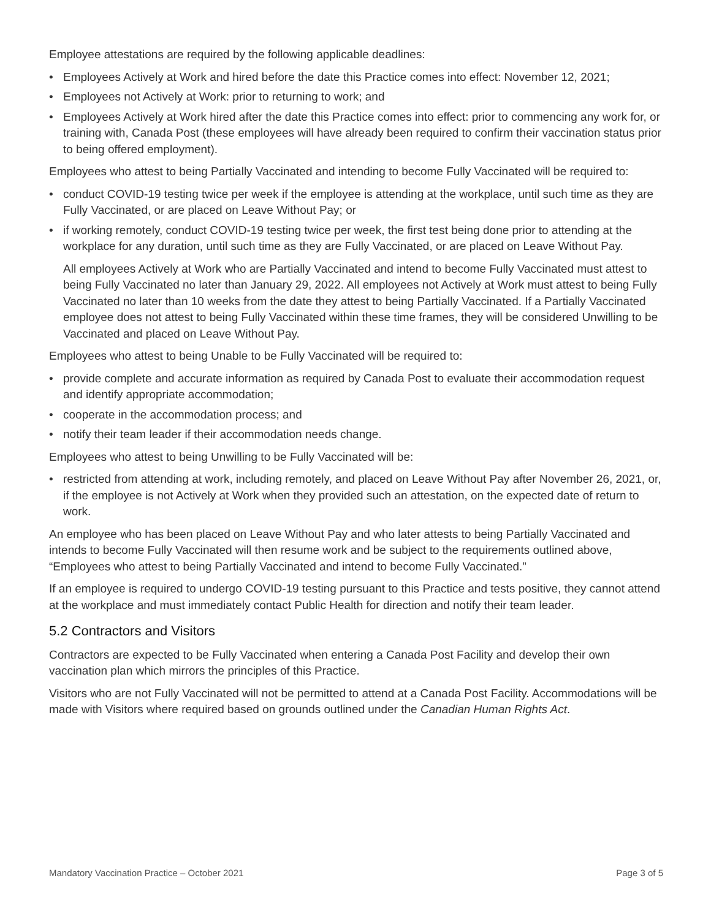Employee attestations are required by the following applicable deadlines:
• Employees Actively at Work and hired before the date this Practice comes into effect: November 12, 2021;
• Employees not Actively at Work: prior to returning to work; and
• Employees Actively at Work hired after the date this Practice comes into effect: prior to commencing any work for, or training with, Canada Post (these employees will have already been required to confirm their vaccination status prior to being offered employment).
Employees who attest to being Partially Vaccinated and intending to become Fully Vaccinated will be required to:
• conduct COVID-19 testing twice per week if the employee is attending at the workplace, until such time as they are Fully Vaccinated, or are placed on Leave Without Pay; or
• if working remotely, conduct COVID-19 testing twice per week, the first test being done prior to attending at the workplace for any duration, until such time as they are Fully Vaccinated, or are placed on Leave Without Pay.
All employees Actively at Work who are Partially Vaccinated and intend to become Fully Vaccinated must attest to being Fully Vaccinated no later than January 29, 2022. All employees not Actively at Work must attest to being Fully Vaccinated no later than 10 weeks from the date they attest to being Partially Vaccinated. If a Partially Vaccinated employee does not attest to being Fully Vaccinated within these time frames, they will be considered Unwilling to be Vaccinated and placed on Leave Without Pay.
Employees who attest to being Unable to be Fully Vaccinated will be required to:
• provide complete and accurate information as required by Canada Post to evaluate their accommodation request and identify appropriate accommodation;
• cooperate in the accommodation process; and
• notify their team leader if their accommodation needs change.
Employees who attest to being Unwilling to be Fully Vaccinated will be:
• restricted from attending at work, including remotely, and placed on Leave Without Pay after November 26, 2021, or, if the employee is not Actively at Work when they provided such an attestation, on the expected date of return to work.
An employee who has been placed on Leave Without Pay and who later attests to being Partially Vaccinated and intends to become Fully Vaccinated will then resume work and be subject to the requirements outlined above, “Employees who attest to being Partially Vaccinated and intend to become Fully Vaccinated.”
If an employee is required to undergo COVID-19 testing pursuant to this Practice and tests positive, they cannot attend at the workplace and must immediately contact Public Health for direction and notify their team leader.
5.2 Contractors and Visitors
Contractors are expected to be Fully Vaccinated when entering a Canada Post Facility and develop their own vaccination plan which mirrors the principles of this Practice.
Visitors who are not Fully Vaccinated will not be permitted to attend at a Canada Post Facility. Accommodations will be made with Visitors where required based on grounds outlined under the Canadian Human Rights Act.
Mandatory Vaccination Practice – October 2021 Page 3 of 5